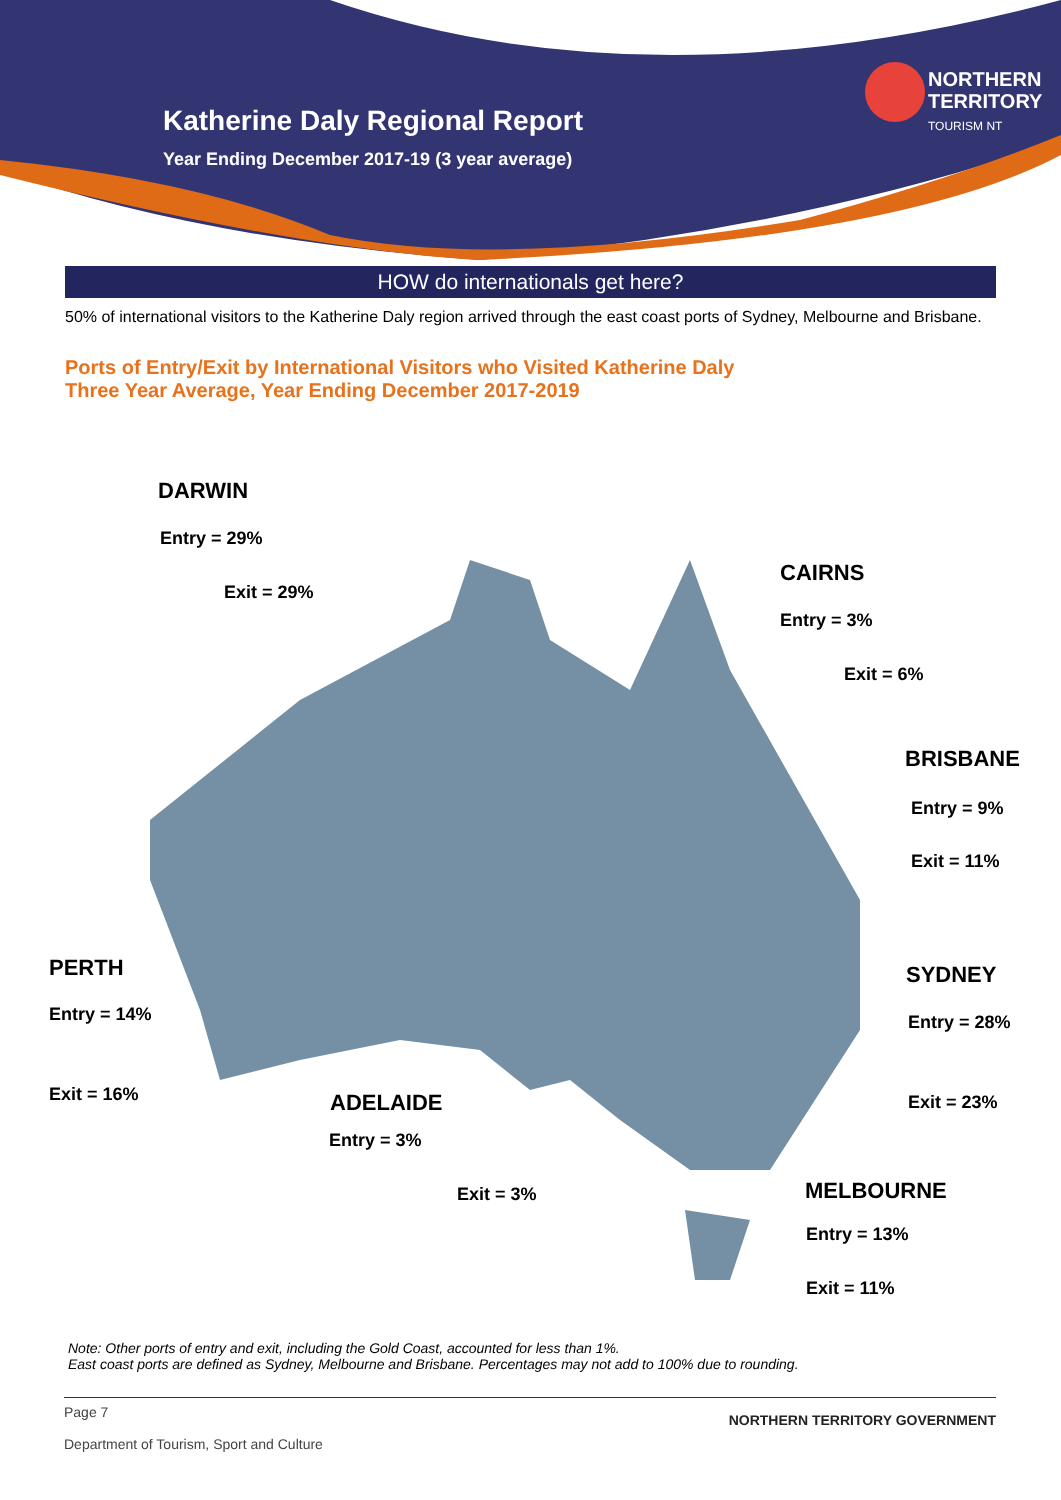Katherine Daly Regional Report
Year Ending December 2017-19 (3 year average)
NORTHERN
TERRITORY
TOURISM NT
HOW do internationals get here?
50% of international visitors to the Katherine Daly region arrived through the east coast ports of Sydney, Melbourne and Brisbane.
Ports of Entry/Exit by International Visitors who Visited Katherine Daly
Three Year Average, Year Ending December 2017-2019
DARWIN
Entry = 29%
Exit = 29%
CAIRNS
Entry = 3%
Exit = 6%
BRISBANE
Entry = 9%
Exit = 11%
PERTH
Entry = 14%
Exit = 16%
SYDNEY
Entry = 28%
Exit = 23%
ADELAIDE
Entry = 3%
Exit = 3% MELBOURNE
Entry = 13%
Exit = 11%
Note: Other ports of entry and exit, including the Gold Coast, accounted for less than 1%.
East coast ports are defined as Sydney, Melbourne and Brisbane. Percentages may not add to 100% due to rounding.
Page 7
Department of Tourism, Sport and Culture NORTHERN TERRITORY GOVERNMENT